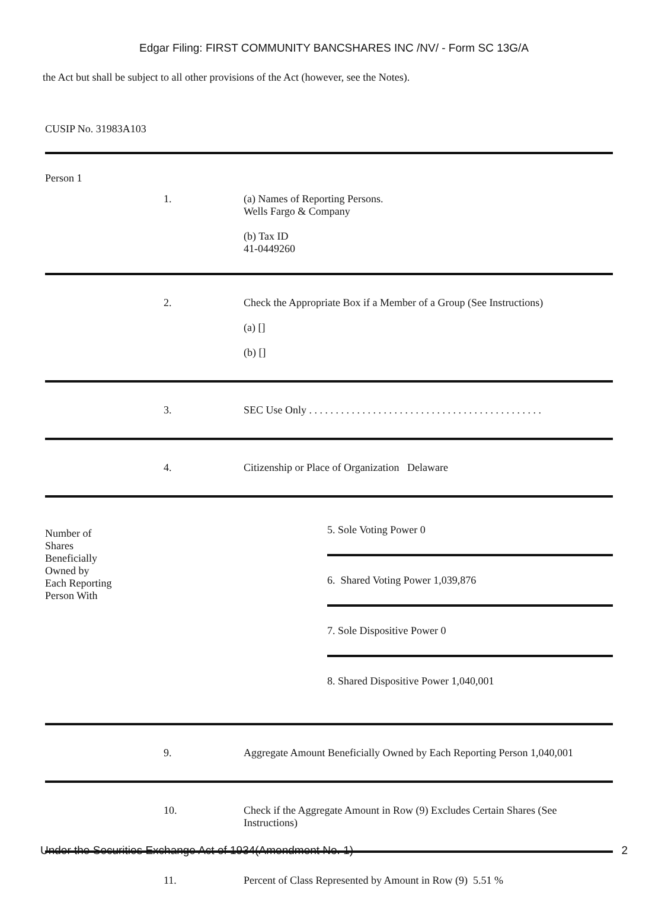Edgar Filing: FIRST COMMUNITY BANCSHARES INC /NV/ - Form SC 13G/A
the Act but shall be subject to all other provisions of the Act (however, see the Notes).
CUSIP No. 31983A103
| Person 1 | | |
| | 1. | (a) Names of Reporting Persons. Wells Fargo & Company (b) Tax ID 41-0449260 |
| | 2. | Check the Appropriate Box if a Member of a Group (See Instructions) (a) [] (b) [] |
| | 3. | SEC Use Only . . . . . . . . . . . . . . . . . . . . . . . . . . . . . . . . . . . . . . . . . . . . |
| | 4. | Citizenship or Place of Organization Delaware |
| Number of Shares Beneficially Owned by Each Reporting Person With / 5. Sole Voting Power 0 / / 6. Shared Voting Power 1,039,876 / / 7. Sole Dispositive Power 0 / / 8. Shared Dispositive Power 1,040,001 / | | |
| | 9. | Aggregate Amount Beneficially Owned by Each Reporting Person 1,040,001 |
| | 10. | Check if the Aggregate Amount in Row (9) Excludes Certain Shares (See Instructions) |
| | 11. | Percent of Class Represented by Amount in Row (9) 5.51 % |
Under the Securities Exchange Act of 1934(Amendment No. 1) 2